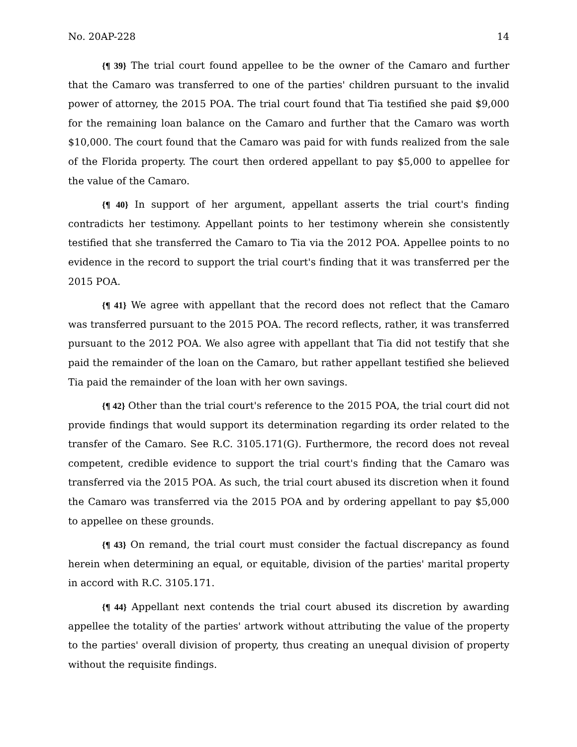No. 20AP-228 14
{¶ 39} The trial court found appellee to be the owner of the Camaro and further that the Camaro was transferred to one of the parties' children pursuant to the invalid power of attorney, the 2015 POA. The trial court found that Tia testified she paid $9,000 for the remaining loan balance on the Camaro and further that the Camaro was worth $10,000. The court found that the Camaro was paid for with funds realized from the sale of the Florida property. The court then ordered appellant to pay $5,000 to appellee for the value of the Camaro.
{¶ 40} In support of her argument, appellant asserts the trial court's finding contradicts her testimony. Appellant points to her testimony wherein she consistently testified that she transferred the Camaro to Tia via the 2012 POA. Appellee points to no evidence in the record to support the trial court's finding that it was transferred per the 2015 POA.
{¶ 41} We agree with appellant that the record does not reflect that the Camaro was transferred pursuant to the 2015 POA. The record reflects, rather, it was transferred pursuant to the 2012 POA. We also agree with appellant that Tia did not testify that she paid the remainder of the loan on the Camaro, but rather appellant testified she believed Tia paid the remainder of the loan with her own savings.
{¶ 42} Other than the trial court's reference to the 2015 POA, the trial court did not provide findings that would support its determination regarding its order related to the transfer of the Camaro. See R.C. 3105.171(G). Furthermore, the record does not reveal competent, credible evidence to support the trial court's finding that the Camaro was transferred via the 2015 POA. As such, the trial court abused its discretion when it found the Camaro was transferred via the 2015 POA and by ordering appellant to pay $5,000 to appellee on these grounds.
{¶ 43} On remand, the trial court must consider the factual discrepancy as found herein when determining an equal, or equitable, division of the parties' marital property in accord with R.C. 3105.171.
{¶ 44} Appellant next contends the trial court abused its discretion by awarding appellee the totality of the parties' artwork without attributing the value of the property to the parties' overall division of property, thus creating an unequal division of property without the requisite findings.